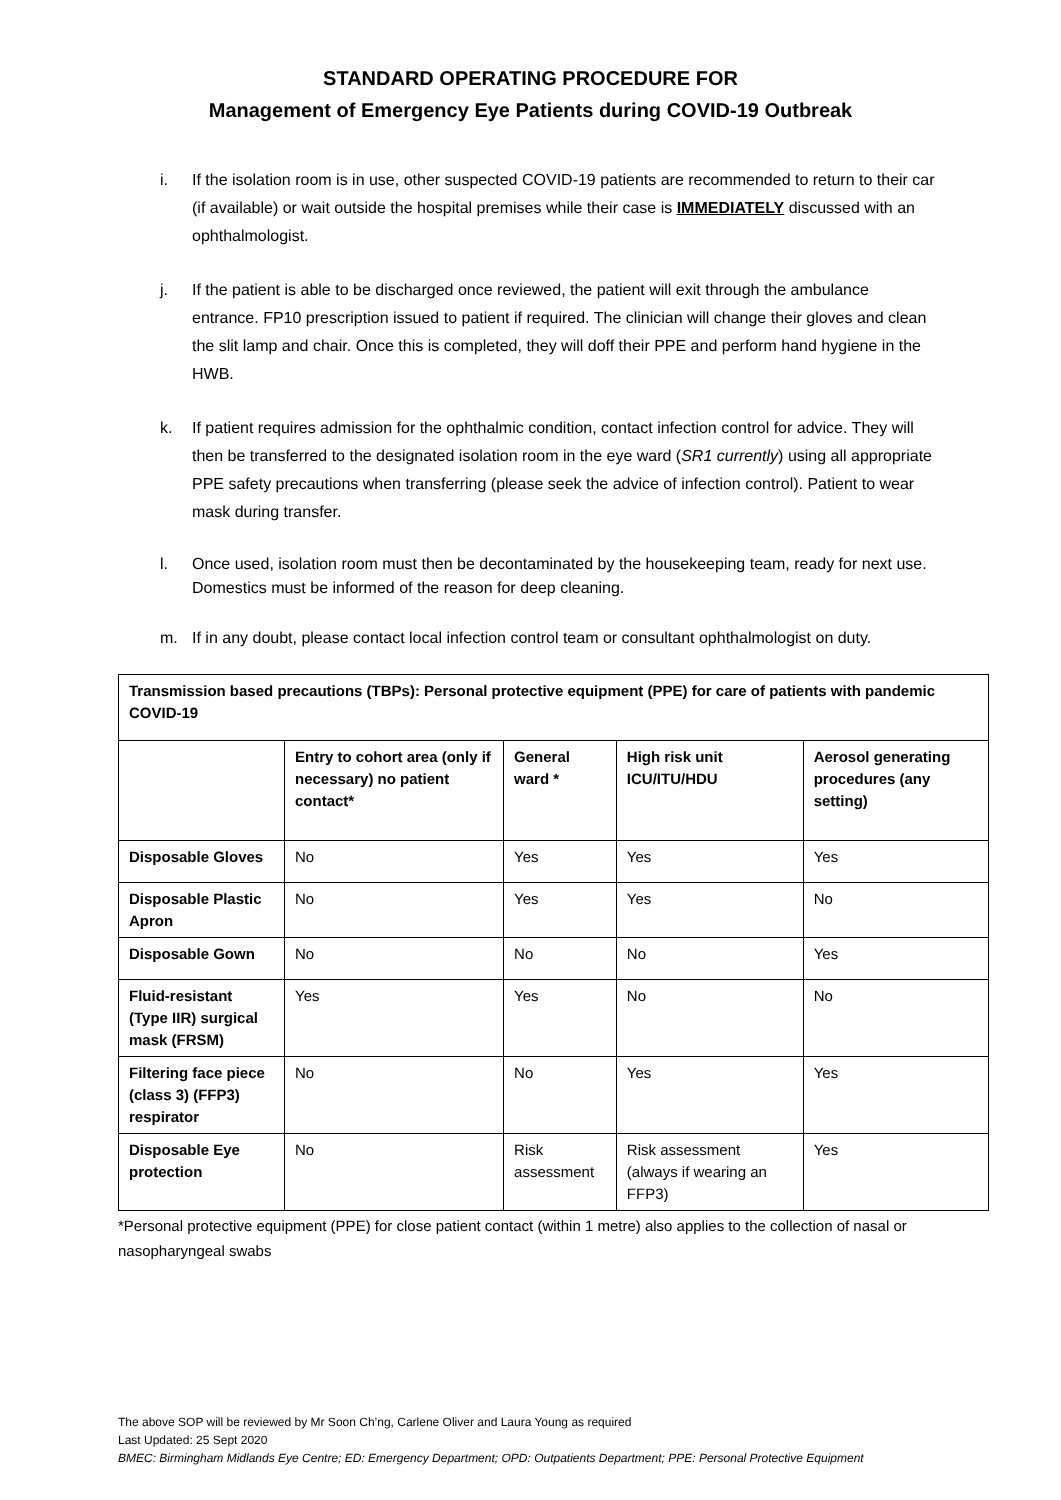STANDARD OPERATING PROCEDURE FOR
Management of Emergency Eye Patients during COVID-19 Outbreak
i. If the isolation room is in use, other suspected COVID-19 patients are recommended to return to their car (if available) or wait outside the hospital premises while their case is IMMEDIATELY discussed with an ophthalmologist.
j. If the patient is able to be discharged once reviewed, the patient will exit through the ambulance entrance. FP10 prescription issued to patient if required. The clinician will change their gloves and clean the slit lamp and chair. Once this is completed, they will doff their PPE and perform hand hygiene in the HWB.
k. If patient requires admission for the ophthalmic condition, contact infection control for advice. They will then be transferred to the designated isolation room in the eye ward (SR1 currently) using all appropriate PPE safety precautions when transferring (please seek the advice of infection control). Patient to wear mask during transfer.
l. Once used, isolation room must then be decontaminated by the housekeeping team, ready for next use. Domestics must be informed of the reason for deep cleaning.
m. If in any doubt, please contact local infection control team or consultant ophthalmologist on duty.
| Transmission based precautions (TBPs): Personal protective equipment (PPE) for care of patients with pandemic COVID-19 | | | | |
| --- | --- | --- | --- | --- |
| | Entry to cohort area (only if necessary) no patient contact* | General ward * | High risk unit ICU/ITU/HDU | Aerosol generating procedures (any setting) |
| Disposable Gloves | No | Yes | Yes | Yes |
| Disposable Plastic Apron | No | Yes | Yes | No |
| Disposable Gown | No | No | No | Yes |
| Fluid-resistant (Type IIR) surgical mask (FRSM) | Yes | Yes | No | No |
| Filtering face piece (class 3) (FFP3) respirator | No | No | Yes | Yes |
| Disposable Eye protection | No | Risk assessment | Risk assessment (always if wearing an FFP3) | Yes |
*Personal protective equipment (PPE) for close patient contact (within 1 metre) also applies to the collection of nasal or nasopharyngeal swabs
The above SOP will be reviewed by Mr Soon Ch’ng, Carlene Oliver and Laura Young as required
Last Updated: 25 Sept 2020
BMEC: Birmingham Midlands Eye Centre; ED: Emergency Department; OPD: Outpatients Department; PPE: Personal Protective Equipment